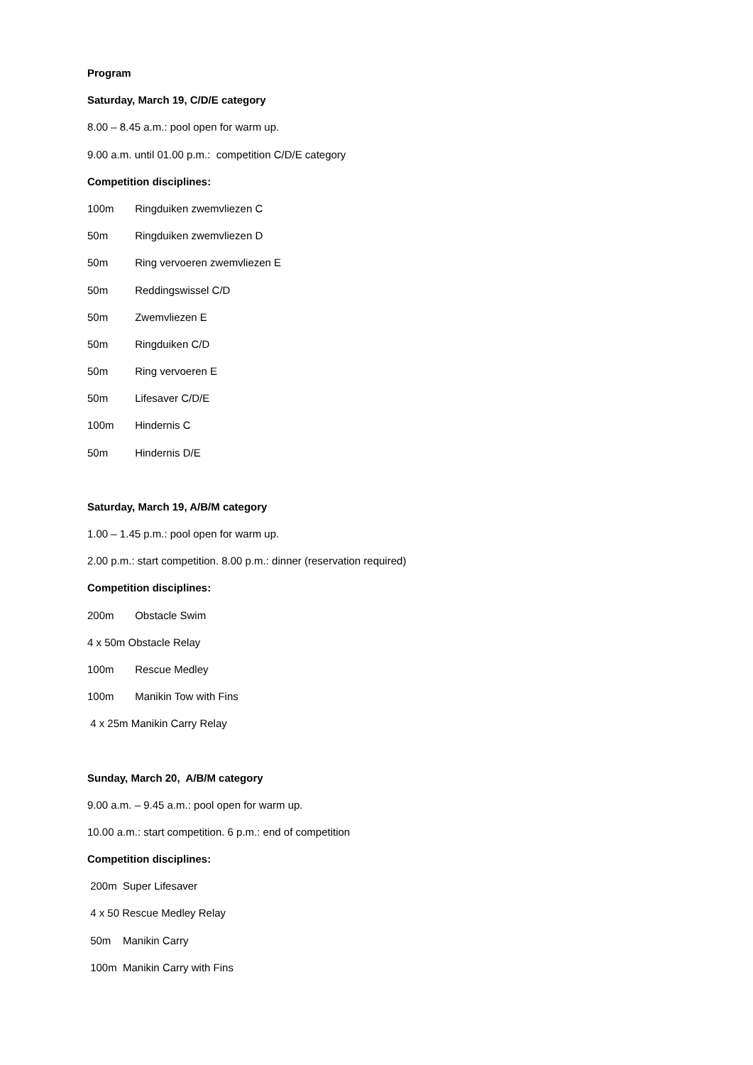Program
Saturday, March 19, C/D/E category
8.00 – 8.45 a.m.: pool open for warm up.
9.00 a.m. until 01.00 p.m.: competition C/D/E category
Competition disciplines:
100m Ringduiken zwemvliezen C
50m Ringduiken zwemvliezen D
50m Ring vervoeren zwemvliezen E
50m Reddingswissel C/D
50m Zwemvliezen E
50m Ringduiken C/D
50m Ring vervoeren E
50m Lifesaver C/D/E
100m Hindernis C
50m Hindernis D/E
Saturday, March 19, A/B/M category
1.00 – 1.45 p.m.: pool open for warm up.
2.00 p.m.: start competition. 8.00 p.m.: dinner (reservation required)
Competition disciplines:
200m Obstacle Swim
4 x 50m Obstacle Relay
100m Rescue Medley
100m Manikin Tow with Fins
4 x 25m Manikin Carry Relay
Sunday, March 20, A/B/M category
9.00 a.m. – 9.45 a.m.: pool open for warm up.
10.00 a.m.: start competition. 6 p.m.: end of competition
Competition disciplines:
200m Super Lifesaver
4 x 50 Rescue Medley Relay
50m Manikin Carry
100m Manikin Carry with Fins